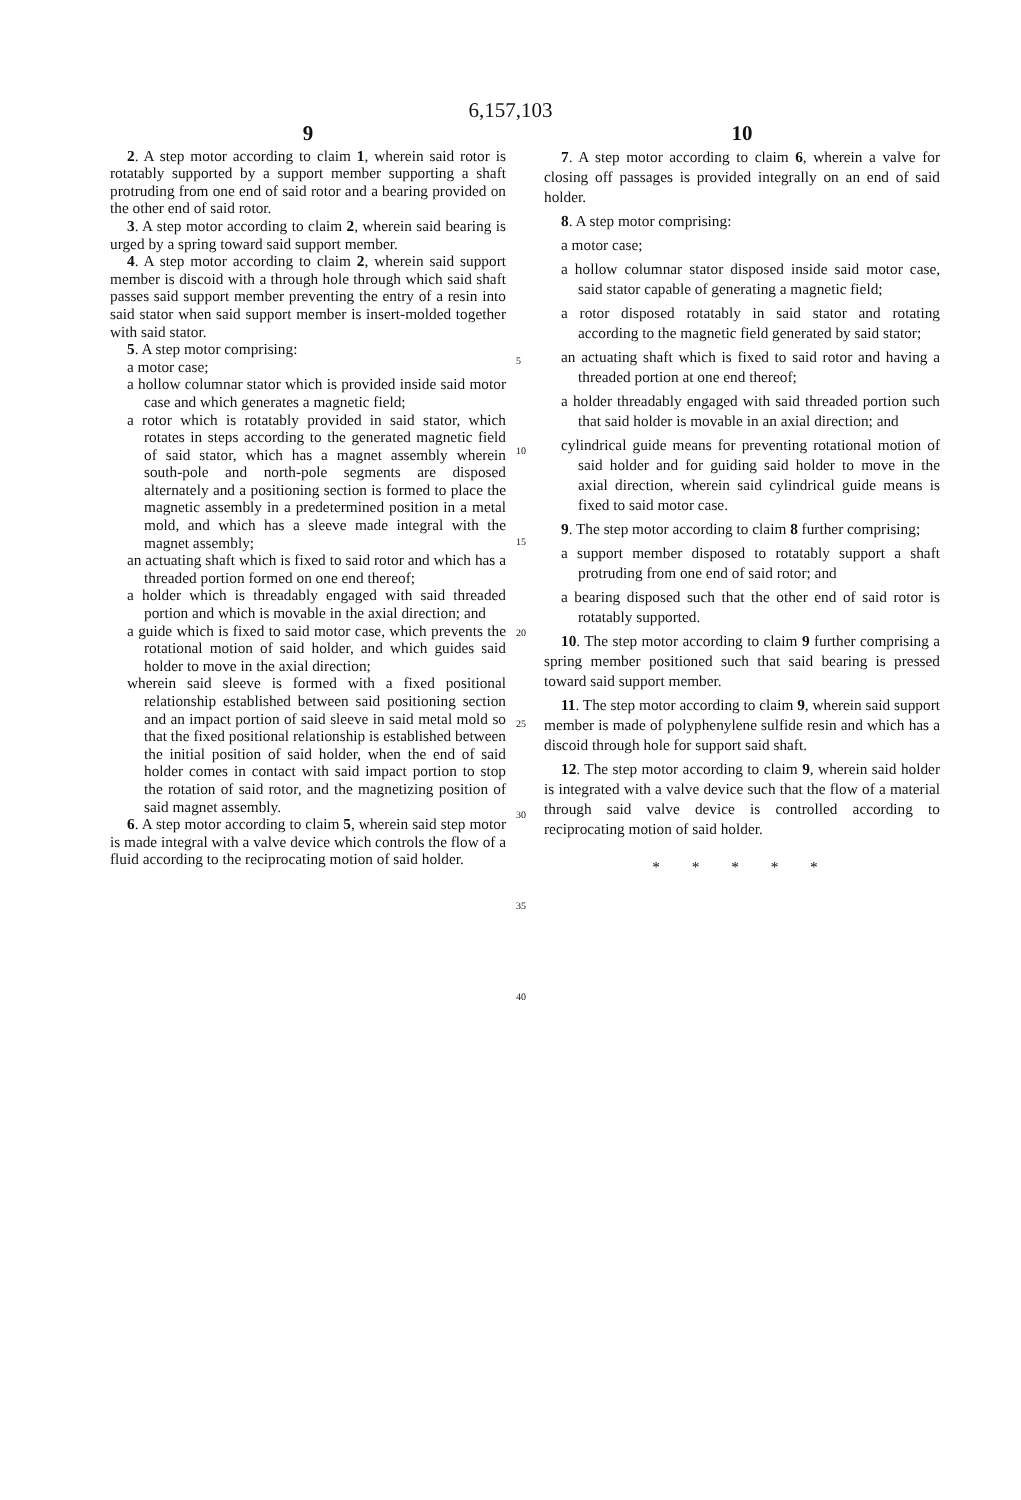6,157,103
9
2. A step motor according to claim 1, wherein said rotor is rotatably supported by a support member supporting a shaft protruding from one end of said rotor and a bearing provided on the other end of said rotor.
3. A step motor according to claim 2, wherein said bearing is urged by a spring toward said support member.
4. A step motor according to claim 2, wherein said support member is discoid with a through hole through which said shaft passes said support member preventing the entry of a resin into said stator when said support member is insert-molded together with said stator.
5. A step motor comprising:
a motor case;
a hollow columnar stator which is provided inside said motor case and which generates a magnetic field;
a rotor which is rotatably provided in said stator, which rotates in steps according to the generated magnetic field of said stator, which has a magnet assembly wherein south-pole and north-pole segments are disposed alternately and a positioning section is formed to place the magnetic assembly in a predetermined position in a metal mold, and which has a sleeve made integral with the magnet assembly;
an actuating shaft which is fixed to said rotor and which has a threaded portion formed on one end thereof;
a holder which is threadably engaged with said threaded portion and which is movable in the axial direction; and
a guide which is fixed to said motor case, which prevents the rotational motion of said holder, and which guides said holder to move in the axial direction;
wherein said sleeve is formed with a fixed positional relationship established between said positioning section and an impact portion of said sleeve in said metal mold so that the fixed positional relationship is established between the initial position of said holder, when the end of said holder comes in contact with said impact portion to stop the rotation of said rotor, and the magnetizing position of said magnet assembly.
6. A step motor according to claim 5, wherein said step motor is made integral with a valve device which controls the flow of a fluid according to the reciprocating motion of said holder.
5
10
15
20
25
30
35
40
10
7. A step motor according to claim 6, wherein a valve for closing off passages is provided integrally on an end of said holder.
8. A step motor comprising:
a motor case;
a hollow columnar stator disposed inside said motor case, said stator capable of generating a magnetic field;
a rotor disposed rotatably in said stator and rotating according to the magnetic field generated by said stator;
an actuating shaft which is fixed to said rotor and having a threaded portion at one end thereof;
a holder threadably engaged with said threaded portion such that said holder is movable in an axial direction; and
cylindrical guide means for preventing rotational motion of said holder and for guiding said holder to move in the axial direction, wherein said cylindrical guide means is fixed to said motor case.
9. The step motor according to claim 8 further comprising;
a support member disposed to rotatably support a shaft protruding from one end of said rotor; and
a bearing disposed such that the other end of said rotor is rotatably supported.
10. The step motor according to claim 9 further comprising a spring member positioned such that said bearing is pressed toward said support member.
11. The step motor according to claim 9, wherein said support member is made of polyphenylene sulfide resin and which has a discoid through hole for support said shaft.
12. The step motor according to claim 9, wherein said holder is integrated with a valve device such that the flow of a material through said valve device is controlled according to reciprocating motion of said holder.
* * * * *